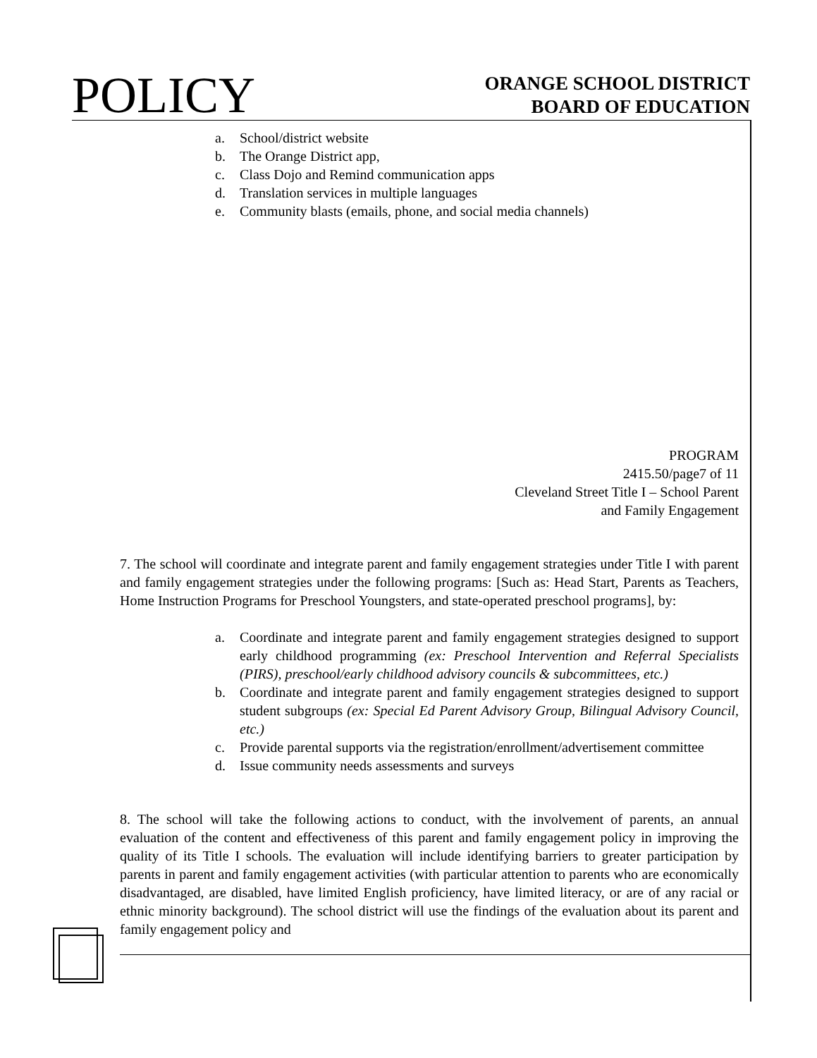POLICY
ORANGE SCHOOL DISTRICT
BOARD OF EDUCATION
a. School/district website
b. The Orange District app,
c. Class Dojo and Remind communication apps
d. Translation services in multiple languages
e. Community blasts (emails, phone, and social media channels)
PROGRAM
2415.50/page7 of 11
Cleveland Street Title I – School Parent
and Family Engagement
7. The school will coordinate and integrate parent and family engagement strategies under Title I with parent and family engagement strategies under the following programs: [Such as: Head Start, Parents as Teachers, Home Instruction Programs for Preschool Youngsters, and state-operated preschool programs], by:
a. Coordinate and integrate parent and family engagement strategies designed to support early childhood programming (ex: Preschool Intervention and Referral Specialists (PIRS), preschool/early childhood advisory councils & subcommittees, etc.)
b. Coordinate and integrate parent and family engagement strategies designed to support student subgroups (ex: Special Ed Parent Advisory Group, Bilingual Advisory Council, etc.)
c. Provide parental supports via the registration/enrollment/advertisement committee
d. Issue community needs assessments and surveys
8. The school will take the following actions to conduct, with the involvement of parents, an annual evaluation of the content and effectiveness of this parent and family engagement policy in improving the quality of its Title I schools. The evaluation will include identifying barriers to greater participation by parents in parent and family engagement activities (with particular attention to parents who are economically disadvantaged, are disabled, have limited English proficiency, have limited literacy, or are of any racial or ethnic minority background). The school district will use the findings of the evaluation about its parent and family engagement policy and